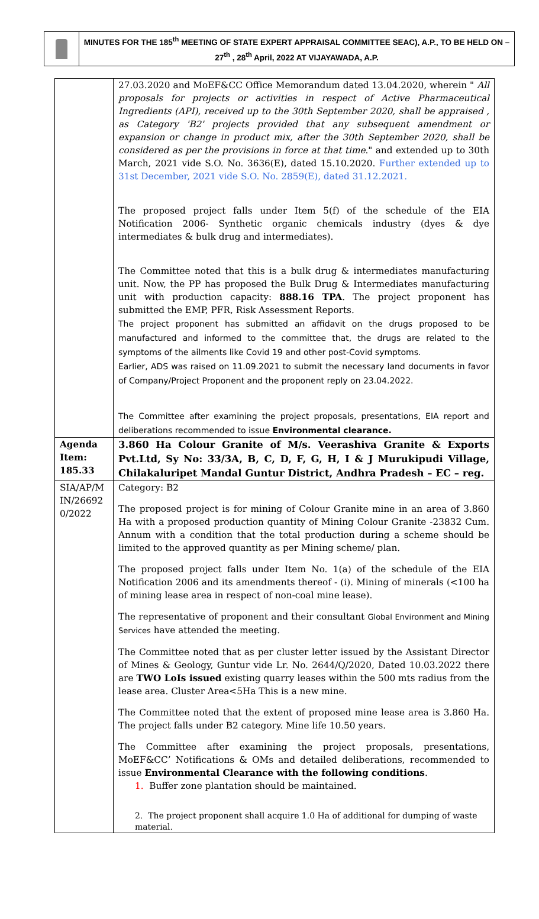MINUTES FOR THE 185<sup>th</sup> MEETING OF STATE EXPERT APPRAISAL COMMITTEE SEAC), A.P., TO BE HELD ON – 27<sup>th</sup> , 28<sup>th</sup> April, 2022 AT VIJAYAWADA, A.P.
| | 27.03.2020 and MoEF&CC Office Memorandum dated 13.04.2020, wherein " All proposals for projects or activities in respect of Active Pharmaceutical Ingredients (API), received up to the 30th September 2020, shall be appraised , as Category 'B2' projects provided that any subsequent amendment or expansion or change in product mix, after the 30th September 2020, shall be considered as per the provisions in force at that time ." and extended up to 30th March, 2021 vide S.O. No. 3636(E), dated 15.10.2020. Further extended up to 31st December, 2021 vide S.O. No. 2859(E), dated 31.12.2021. The proposed project falls under Item 5(f) of the schedule of the EIA Notification 2006- Synthetic organic chemicals industry (dyes & dye intermediates & bulk drug and intermediates). The Committee noted that this is a bulk drug & intermediates manufacturing unit. Now, the PP has proposed the Bulk Drug & Intermediates manufacturing unit with production capacity: 888.16 TPA . The project proponent has submitted the EMP, PFR, Risk Assessment Reports. The project proponent has submitted an affidavit on the drugs proposed to be manufactured and informed to the committee that, the drugs are related to the symptoms of the ailments like Covid 19 and other post-Covid symptoms. Earlier, ADS was raised on 11.09.2021 to submit the necessary land documents in favor of Company/Project Proponent and the proponent reply on 23.04.2022. The Committee after examining the project proposals, presentations, EIA report and deliberations recommended to issue Environmental clearance. |
| Agenda Item: 185.33 | 3.860 Ha Colour Granite of M/s. Veerashiva Granite & Exports Pvt.Ltd, Sy No: 33/3A, B, C, D, F, G, H, I & J Murukipudi Village, Chilakaluripet Mandal Guntur District, Andhra Pradesh – EC – reg. |
| SIA/AP/M IN/26692 0/2022 | Category: B2 The proposed project is for mining of Colour Granite mine in an area of 3.860 Ha with a proposed production quantity of Mining Colour Granite -23832 Cum. Annum with a condition that the total production during a scheme should be limited to the approved quantity as per Mining scheme/ plan. The proposed project falls under Item No. 1(a) of the schedule of the EIA Notification 2006 and its amendments thereof - (i). Mining of minerals (<100 ha of mining lease area in respect of non-coal mine lease). The representative of proponent and their consultant Global Environment and Mining Services have attended the meeting. The Committee noted that as per cluster letter issued by the Assistant Director of Mines & Geology, Guntur vide Lr. No. 2644/Q/2020, Dated 10.03.2022 there are TWO LoIs issued existing quarry leases within the 500 mts radius from the lease area. Cluster Area<5Ha This is a new mine. The Committee noted that the extent of proposed mine lease area is 3.860 Ha. The project falls under B2 category. Mine life 10.50 years. The Committee after examining the project proposals, presentations, MoEF&CC’ Notifications & OMs and detailed deliberations, recommended to issue Environmental Clearance with the following conditions . 1. Buffer zone plantation should be maintained. 2. The project proponent shall acquire 1.0 Ha of additional for dumping of waste material. |